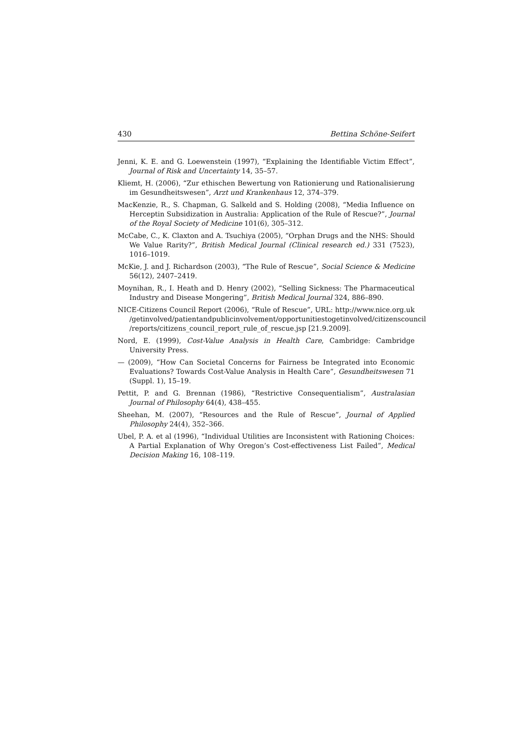430 Bettina Schöne-Seifert
Jenni, K. E. and G. Loewenstein (1997), “Explaining the Identifiable Victim Effect”, Journal of Risk and Uncertainty 14, 35–57.
Kliemt, H. (2006), “Zur ethischen Bewertung von Rationierung und Rationalisierung im Gesundheitswesen”, Arzt und Krankenhaus 12, 374–379.
MacKenzie, R., S. Chapman, G. Salkeld and S. Holding (2008), “Media Influence on Herceptin Subsidization in Australia: Application of the Rule of Rescue?”, Journal of the Royal Society of Medicine 101(6), 305–312.
McCabe, C., K. Claxton and A. Tsuchiya (2005), “Orphan Drugs and the NHS: Should We Value Rarity?”, British Medical Journal (Clinical research ed.) 331 (7523), 1016–1019.
McKie, J. and J. Richardson (2003), “The Rule of Rescue”, Social Science & Medicine 56(12), 2407–2419.
Moynihan, R., I. Heath and D. Henry (2002), “Selling Sickness: The Pharmaceutical Industry and Disease Mongering”, British Medical Journal 324, 886–890.
NICE-Citizens Council Report (2006), “Rule of Rescue”, URL: http://www.nice.org.uk /getinvolved/patientandpublicinvolvement/opportunitiestogetinvolved/citizenscouncil /reports/citizens_council_report_rule_of_rescue.jsp [21.9.2009].
Nord, E. (1999), Cost-Value Analysis in Health Care, Cambridge: Cambridge University Press.
— (2009), “How Can Societal Concerns for Fairness be Integrated into Economic Evaluations? Towards Cost-Value Analysis in Health Care”, Gesundheitswesen 71 (Suppl. 1), 15–19.
Pettit, P. and G. Brennan (1986), “Restrictive Consequentialism”, Australasian Journal of Philosophy 64(4), 438–455.
Sheehan, M. (2007), “Resources and the Rule of Rescue”, Journal of Applied Philosophy 24(4), 352–366.
Ubel, P. A. et al (1996), “Individual Utilities are Inconsistent with Rationing Choices: A Partial Explanation of Why Oregon’s Cost-effectiveness List Failed”, Medical Decision Making 16, 108–119.